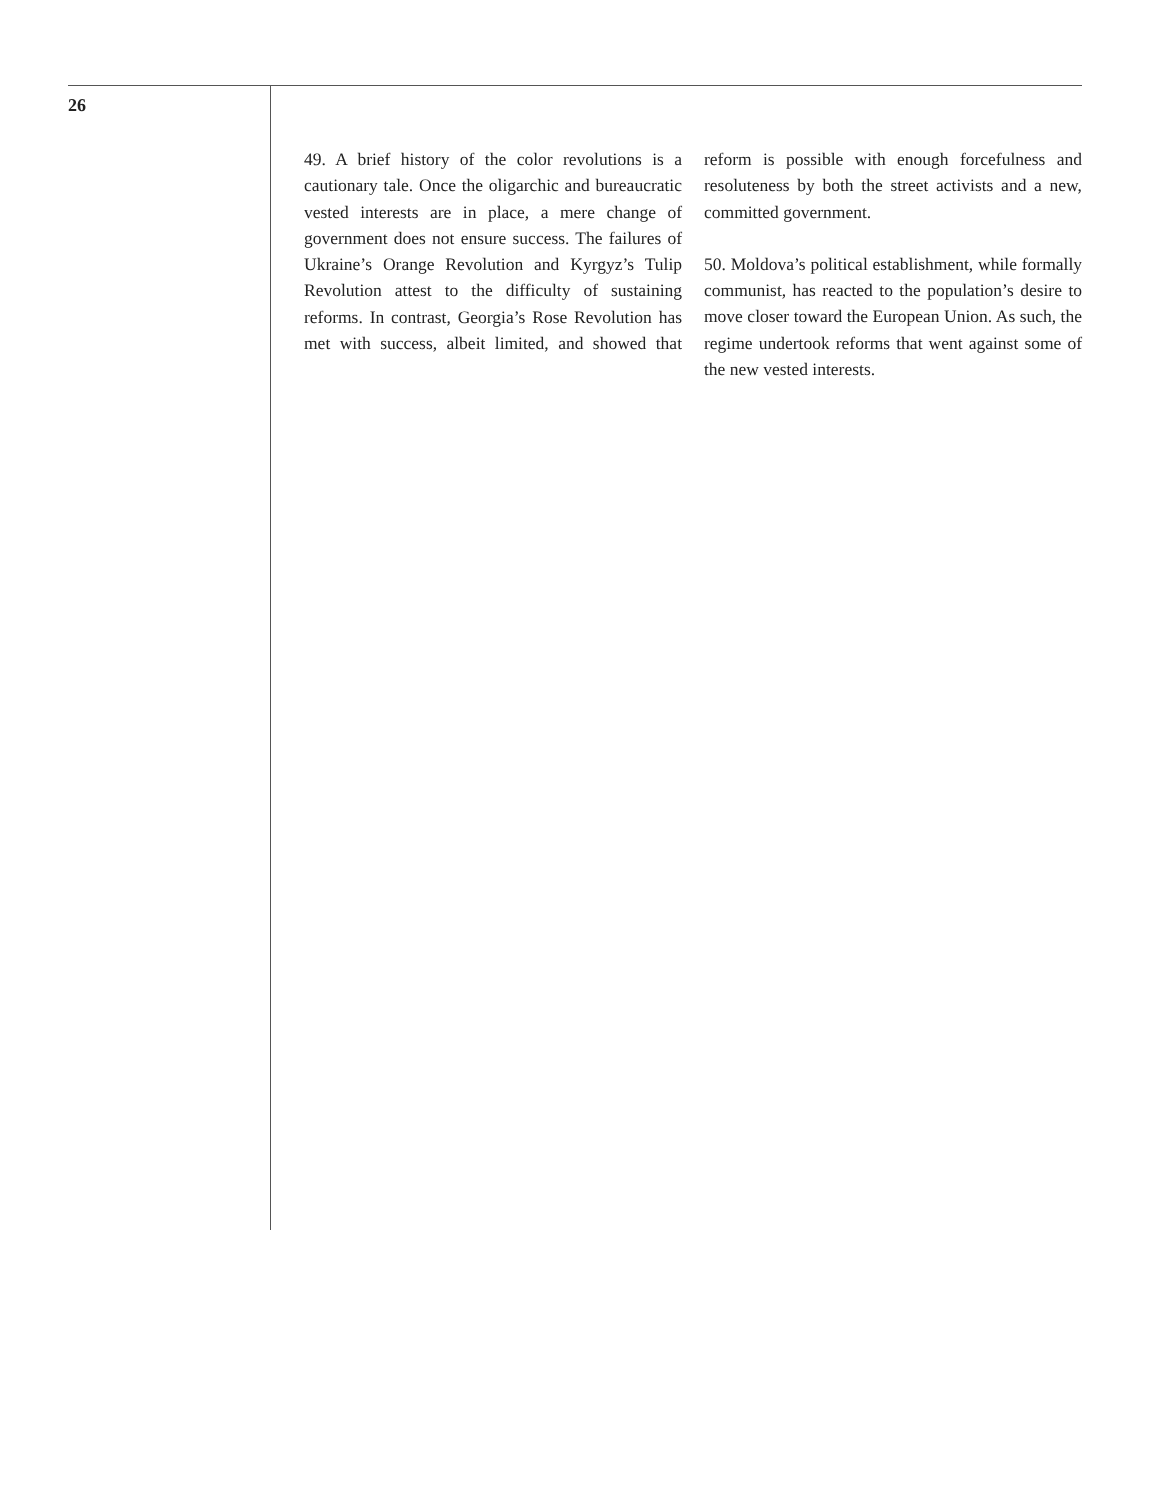26
49. A brief history of the color revolutions is a cautionary tale. Once the oligarchic and bureaucratic vested interests are in place, a mere change of government does not ensure success. The failures of Ukraine’s Orange Revolution and Kyrgyz’s Tulip Revolution attest to the difficulty of sustaining reforms. In contrast, Georgia’s Rose Revolution has met with success, albeit limited, and showed that reform is possible with enough forcefulness and resoluteness by both the street activists and a new, committed government.
50. Moldova’s political establishment, while formally communist, has reacted to the population’s desire to move closer toward the European Union. As such, the regime undertook reforms that went against some of the new vested interests.